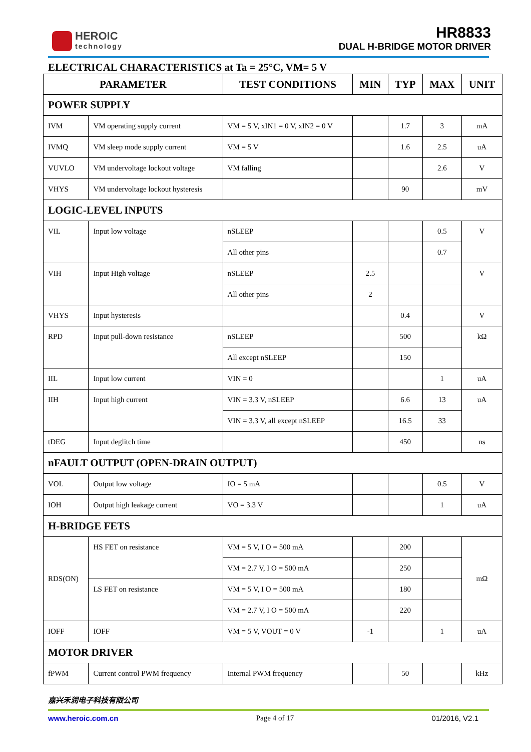HEROIC
technology
HR8833
DUAL H-BRIDGE MOTOR DRIVER
ELECTRICAL CHARACTERISTICS at Ta = 25°C, VM= 5 V
| PARAMETER | | TEST CONDITIONS | MIN | TYP | MAX | UNIT |
| --- | --- | --- | --- | --- | --- | --- |
| POWER SUPPLY | | | | | | |
| IVM | VM operating supply current | VM = 5 V, xIN1 = 0 V, xIN2 = 0 V | | 1.7 | 3 | mA |
| IVMQ | VM sleep mode supply current | VM = 5 V | | 1.6 | 2.5 | uA |
| VUVLO | VM undervoltage lockout voltage | VM falling | | | 2.6 | V |
| VHYS | VM undervoltage lockout hysteresis | | | 90 | | mV |
| LOGIC-LEVEL INPUTS | | | | | | |
| VIL | Input low voltage | nSLEEP | | | 0.5 | V |
| | | All other pins | | | 0.7 | |
| VIH | Input High voltage | nSLEEP | 2.5 | | | V |
| | | All other pins | 2 | | | |
| VHYS | Input hysteresis | | | 0.4 | | V |
| RPD | Input pull-down resistance | nSLEEP | | 500 | | kΩ |
| | | All except nSLEEP | | 150 | | |
| IIL | Input low current | VIN = 0 | | | 1 | uA |
| IIH | Input high current | VIN = 3.3 V, nSLEEP | | 6.6 | 13 | uA |
| | | VIN = 3.3 V, all except nSLEEP | | 16.5 | 33 | |
| tDEG | Input deglitch time | | | 450 | | ns |
| nFAULT OUTPUT (OPEN-DRAIN OUTPUT) | | | | | | |
| VOL | Output low voltage | IO = 5 mA | | | 0.5 | V |
| IOH | Output high leakage current | VO = 3.3 V | | | 1 | uA |
| H-BRIDGE FETS | | | | | | |
| RDS(ON) | HS FET on resistance | VM = 5 V, I O = 500 mA | | 200 | | mΩ |
| | | VM = 2.7 V, I O = 500 mA | | 250 | | |
| | LS FET on resistance | VM = 5 V, I O = 500 mA | | 180 | | |
| | | VM = 2.7 V, I O = 500 mA | | 220 | | |
| IOFF | IOFF | VM = 5 V, VOUT = 0 V | -1 | | 1 | uA |
| MOTOR DRIVER | | | | | | |
| fPWM | Current control PWM frequency | Internal PWM frequency | | 50 | | kHz |
嘉兴禾润电子科技有限公司
www.heroic.com.cn Page 4 of 17 01/2016, V2.1